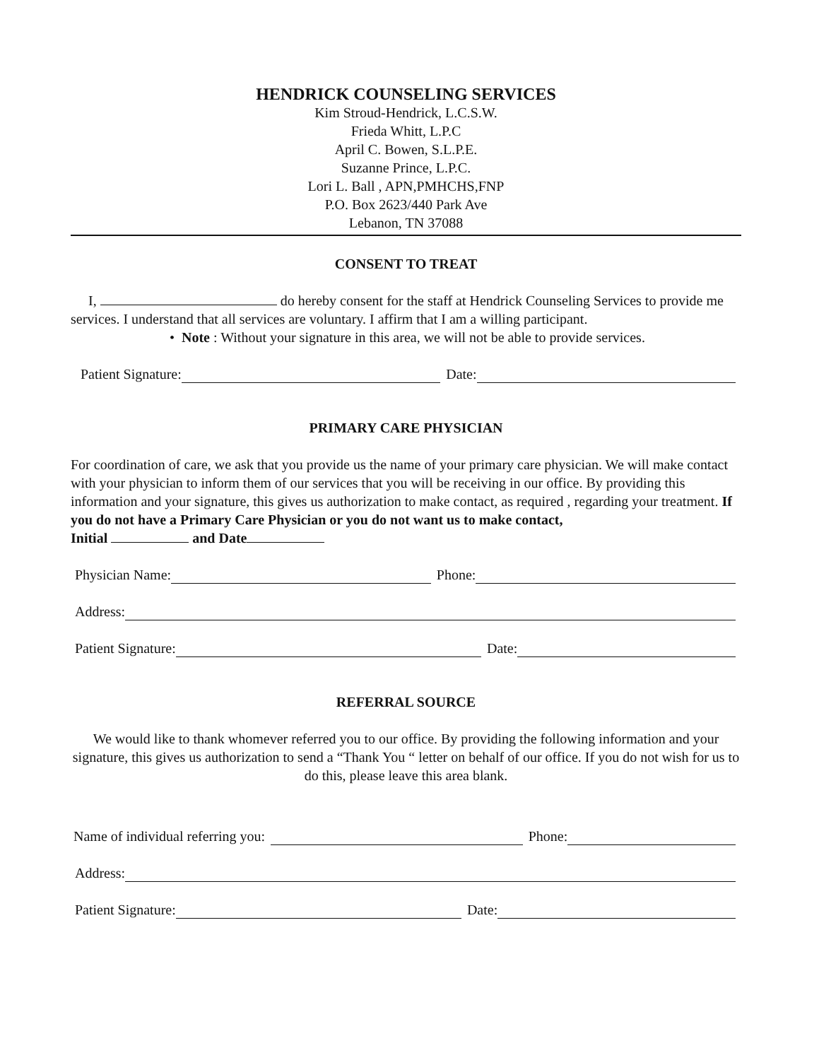HENDRICK COUNSELING SERVICES
Kim Stroud-Hendrick, L.C.S.W.
Frieda Whitt, L.P.C
April C. Bowen, S.L.P.E.
Suzanne Prince, L.P.C.
Lori L. Ball , APN,PMHCHS,FNP
P.O. Box 2623/440 Park Ave
Lebanon, TN 37088
CONSENT TO TREAT
I, do hereby consent for the staff at Hendrick Counseling Services to provide me services. I understand that all services are voluntary. I affirm that I am a willing participant.
• Note : Without your signature in this area, we will not be able to provide services.
Patient Signature: Date:
PRIMARY CARE PHYSICIAN
For coordination of care, we ask that you provide us the name of your primary care physician. We will make contact with your physician to inform them of our services that you will be receiving in our office. By providing this information and your signature, this gives us authorization to make contact, as required , regarding your treatment. If you do not have a Primary Care Physician or you do not want us to make contact,
Initial and Date
Physician Name: Phone:
Address:
Patient Signature: Date:
REFERRAL SOURCE
We would like to thank whomever referred you to our office. By providing the following information and your signature, this gives us authorization to send a “Thank You “ letter on behalf of our office. If you do not wish for us to do this, please leave this area blank.
Name of individual referring you: Phone:
Address:
Patient Signature: Date: